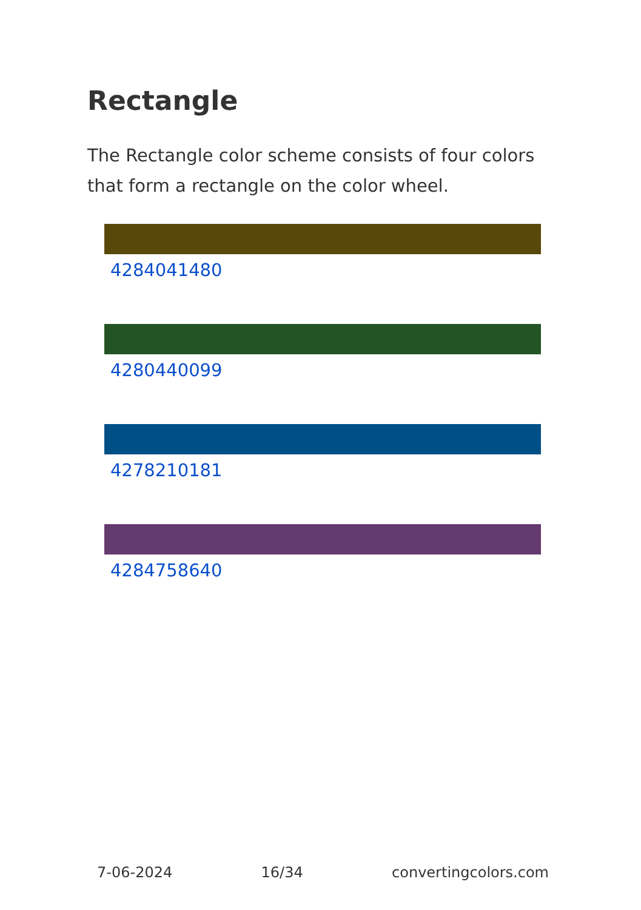Rectangle
The Rectangle color scheme consists of four colors that form a rectangle on the color wheel.
4284041480
4280440099
4278210181
4284758640
7-06-2024 16/34 convertingcolors.com